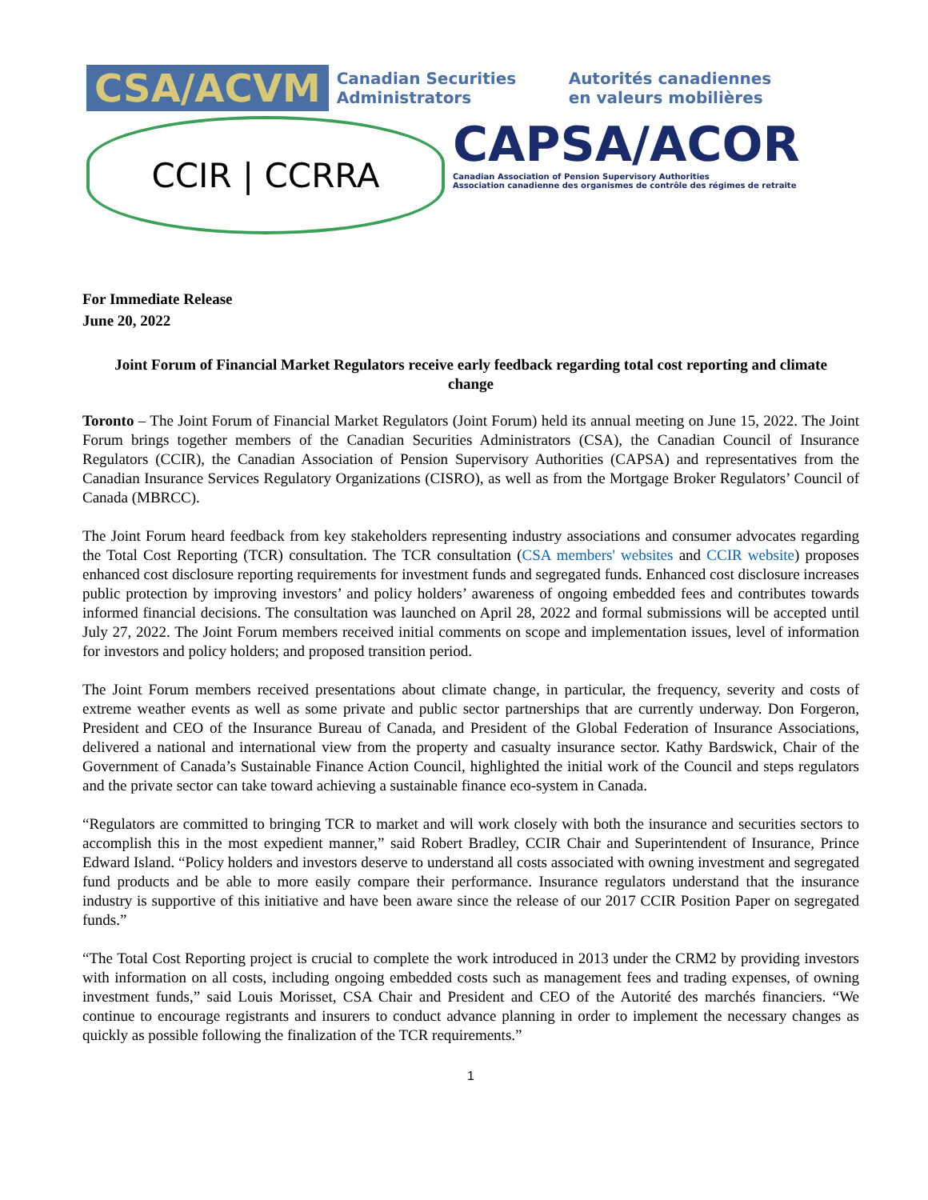CSA/ACVM
Canadian Securities Administrators
Autorités canadiennes en valeurs mobilières
CCIR | CCRRA
CAPSA/ACOR
Canadian Association of Pension Supervisory Authorities
Association canadienne des organismes de contrôle des régimes de retraite
For Immediate Release
June 20, 2022
Joint Forum of Financial Market Regulators receive early feedback regarding total cost reporting and climate change
Toronto – The Joint Forum of Financial Market Regulators (Joint Forum) held its annual meeting on June 15, 2022. The Joint Forum brings together members of the Canadian Securities Administrators (CSA), the Canadian Council of Insurance Regulators (CCIR), the Canadian Association of Pension Supervisory Authorities (CAPSA) and representatives from the Canadian Insurance Services Regulatory Organizations (CISRO), as well as from the Mortgage Broker Regulators’ Council of Canada (MBRCC).
The Joint Forum heard feedback from key stakeholders representing industry associations and consumer advocates regarding the Total Cost Reporting (TCR) consultation. The TCR consultation (CSA members' websites and CCIR website) proposes enhanced cost disclosure reporting requirements for investment funds and segregated funds. Enhanced cost disclosure increases public protection by improving investors’ and policy holders’ awareness of ongoing embedded fees and contributes towards informed financial decisions. The consultation was launched on April 28, 2022 and formal submissions will be accepted until July 27, 2022. The Joint Forum members received initial comments on scope and implementation issues, level of information for investors and policy holders; and proposed transition period.
The Joint Forum members received presentations about climate change, in particular, the frequency, severity and costs of extreme weather events as well as some private and public sector partnerships that are currently underway. Don Forgeron, President and CEO of the Insurance Bureau of Canada, and President of the Global Federation of Insurance Associations, delivered a national and international view from the property and casualty insurance sector. Kathy Bardswick, Chair of the Government of Canada’s Sustainable Finance Action Council, highlighted the initial work of the Council and steps regulators and the private sector can take toward achieving a sustainable finance eco-system in Canada.
“Regulators are committed to bringing TCR to market and will work closely with both the insurance and securities sectors to accomplish this in the most expedient manner,” said Robert Bradley, CCIR Chair and Superintendent of Insurance, Prince Edward Island. “Policy holders and investors deserve to understand all costs associated with owning investment and segregated fund products and be able to more easily compare their performance. Insurance regulators understand that the insurance industry is supportive of this initiative and have been aware since the release of our 2017 CCIR Position Paper on segregated funds.”
“The Total Cost Reporting project is crucial to complete the work introduced in 2013 under the CRM2 by providing investors with information on all costs, including ongoing embedded costs such as management fees and trading expenses, of owning investment funds,” said Louis Morisset, CSA Chair and President and CEO of the Autorité des marchés financiers. “We continue to encourage registrants and insurers to conduct advance planning in order to implement the necessary changes as quickly as possible following the finalization of the TCR requirements.”
1